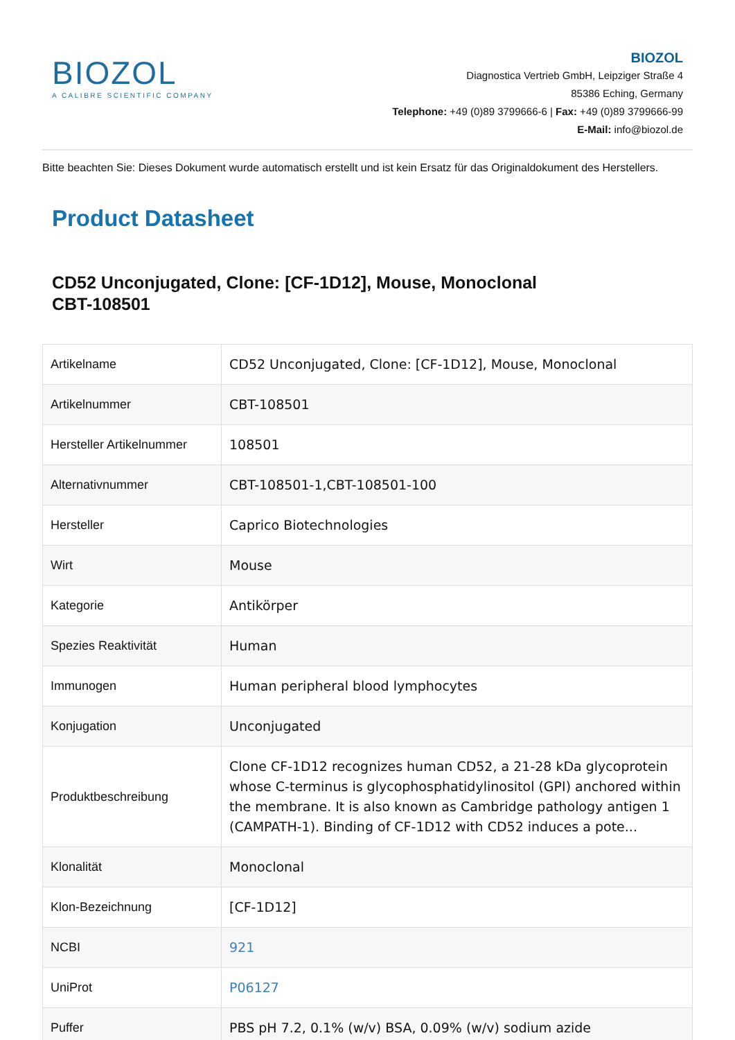BIOZOL
A CALIBRE SCIENTIFIC COMPANY
BIOZOL
Diagnostica Vertrieb GmbH, Leipziger Straße 4
85386 Eching, Germany
Telephone: +49 (0)89 3799666-6 | Fax: +49 (0)89 3799666-99
E-Mail: info@biozol.de
Bitte beachten Sie: Dieses Dokument wurde automatisch erstellt und ist kein Ersatz für das Originaldokument des Herstellers.
Product Datasheet
CD52 Unconjugated, Clone: [CF-1D12], Mouse, Monoclonal
CBT-108501
| Artikelname | CD52 Unconjugated, Clone: [CF-1D12], Mouse, Monoclonal |
| Artikelnummer | CBT-108501 |
| Hersteller Artikelnummer | 108501 |
| Alternativnummer | CBT-108501-1,CBT-108501-100 |
| Hersteller | Caprico Biotechnologies |
| Wirt | Mouse |
| Kategorie | Antikörper |
| Spezies Reaktivität | Human |
| Immunogen | Human peripheral blood lymphocytes |
| Konjugation | Unconjugated |
| Produktbeschreibung | Clone CF-1D12 recognizes human CD52, a 21-28 kDa glycoprotein whose C-terminus is glycophosphatidylinositol (GPI) anchored within the membrane. It is also known as Cambridge pathology antigen 1 (CAMPATH-1). Binding of CF-1D12 with CD52 induces a pote... |
| Klonalität | Monoclonal |
| Klon-Bezeichnung | [CF-1D12] |
| NCBI | 921 |
| UniProt | P06127 |
| Puffer | PBS pH 7.2, 0.1% (w/v) BSA, 0.09% (w/v) sodium azide |